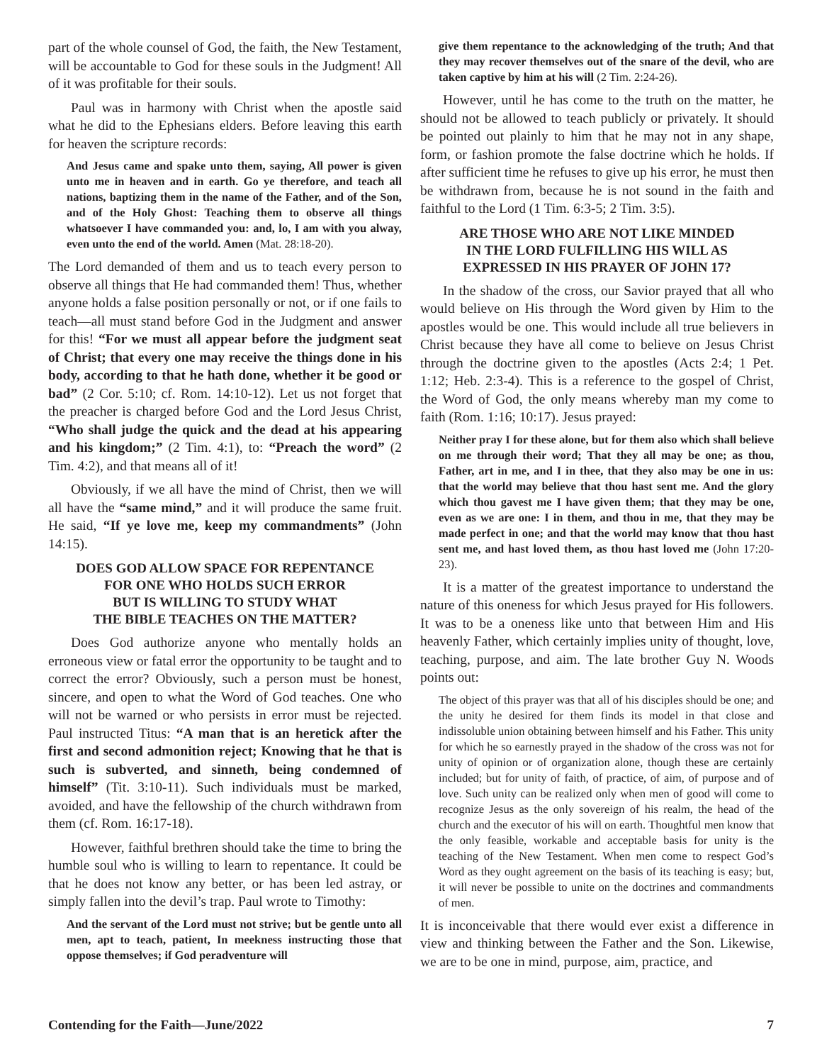part of the whole counsel of God, the faith, the New Testament, will be accountable to God for these souls in the Judgment! All of it was profitable for their souls.
Paul was in harmony with Christ when the apostle said what he did to the Ephesians elders. Before leaving this earth for heaven the scripture records:
And Jesus came and spake unto them, saying, All power is given unto me in heaven and in earth. Go ye therefore, and teach all nations, baptizing them in the name of the Father, and of the Son, and of the Holy Ghost: Teaching them to observe all things whatsoever I have commanded you: and, lo, I am with you alway, even unto the end of the world. Amen (Mat. 28:18-20).
The Lord demanded of them and us to teach every person to observe all things that He had commanded them! Thus, whether anyone holds a false position personally or not, or if one fails to teach—all must stand before God in the Judgment and answer for this! “For we must all appear before the judgment seat of Christ; that every one may receive the things done in his body, according to that he hath done, whether it be good or bad” (2 Cor. 5:10; cf. Rom. 14:10-12). Let us not forget that the preacher is charged before God and the Lord Jesus Christ, “Who shall judge the quick and the dead at his appearing and his kingdom;” (2 Tim. 4:1), to: “Preach the word” (2 Tim. 4:2), and that means all of it!
Obviously, if we all have the mind of Christ, then we will all have the “same mind,” and it will produce the same fruit. He said, “If ye love me, keep my commandments” (John 14:15).
DOES GOD ALLOW SPACE FOR REPENTANCE
FOR ONE WHO HOLDS SUCH ERROR
BUT IS WILLING TO STUDY WHAT
THE BIBLE TEACHES ON THE MATTER?
Does God authorize anyone who mentally holds an erroneous view or fatal error the opportunity to be taught and to correct the error? Obviously, such a person must be honest, sincere, and open to what the Word of God teaches. One who will not be warned or who persists in error must be rejected. Paul instructed Titus: “A man that is an heretick after the first and second admonition reject; Knowing that he that is such is subverted, and sinneth, being condemned of himself” (Tit. 3:10-11). Such individuals must be marked, avoided, and have the fellowship of the church withdrawn from them (cf. Rom. 16:17-18).
However, faithful brethren should take the time to bring the humble soul who is willing to learn to repentance. It could be that he does not know any better, or has been led astray, or simply fallen into the devil’s trap. Paul wrote to Timothy:
And the servant of the Lord must not strive; but be gentle unto all men, apt to teach, patient, In meekness instructing those that oppose themselves; if God peradventure will
give them repentance to the acknowledging of the truth; And that they may recover themselves out of the snare of the devil, who are taken captive by him at his will (2 Tim. 2:24-26).
However, until he has come to the truth on the matter, he should not be allowed to teach publicly or privately. It should be pointed out plainly to him that he may not in any shape, form, or fashion promote the false doctrine which he holds. If after sufficient time he refuses to give up his error, he must then be withdrawn from, because he is not sound in the faith and faithful to the Lord (1 Tim. 6:3-5; 2 Tim. 3:5).
ARE THOSE WHO ARE NOT LIKE MINDED
IN THE LORD FULFILLING HIS WILL AS
EXPRESSED IN HIS PRAYER OF JOHN 17?
In the shadow of the cross, our Savior prayed that all who would believe on His through the Word given by Him to the apostles would be one. This would include all true believers in Christ because they have all come to believe on Jesus Christ through the doctrine given to the apostles (Acts 2:4; 1 Pet. 1:12; Heb. 2:3-4). This is a reference to the gospel of Christ, the Word of God, the only means whereby man my come to faith (Rom. 1:16; 10:17). Jesus prayed:
Neither pray I for these alone, but for them also which shall believe on me through their word; That they all may be one; as thou, Father, art in me, and I in thee, that they also may be one in us: that the world may believe that thou hast sent me. And the glory which thou gavest me I have given them; that they may be one, even as we are one: I in them, and thou in me, that they may be made perfect in one; and that the world may know that thou hast sent me, and hast loved them, as thou hast loved me (John 17:20-23).
It is a matter of the greatest importance to understand the nature of this oneness for which Jesus prayed for His followers. It was to be a oneness like unto that between Him and His heavenly Father, which certainly implies unity of thought, love, teaching, purpose, and aim. The late brother Guy N. Woods points out:
The object of this prayer was that all of his disciples should be one; and the unity he desired for them finds its model in that close and indissoluble union obtaining between himself and his Father. This unity for which he so earnestly prayed in the shadow of the cross was not for unity of opinion or of organization alone, though these are certainly included; but for unity of faith, of practice, of aim, of purpose and of love. Such unity can be realized only when men of good will come to recognize Jesus as the only sovereign of his realm, the head of the church and the executor of his will on earth. Thoughtful men know that the only feasible, workable and acceptable basis for unity is the teaching of the New Testament. When men come to respect God’s Word as they ought agreement on the basis of its teaching is easy; but, it will never be possible to unite on the doctrines and commandments of men.
It is inconceivable that there would ever exist a difference in view and thinking between the Father and the Son. Likewise, we are to be one in mind, purpose, aim, practice, and
Contending for the Faith—June/2022 7